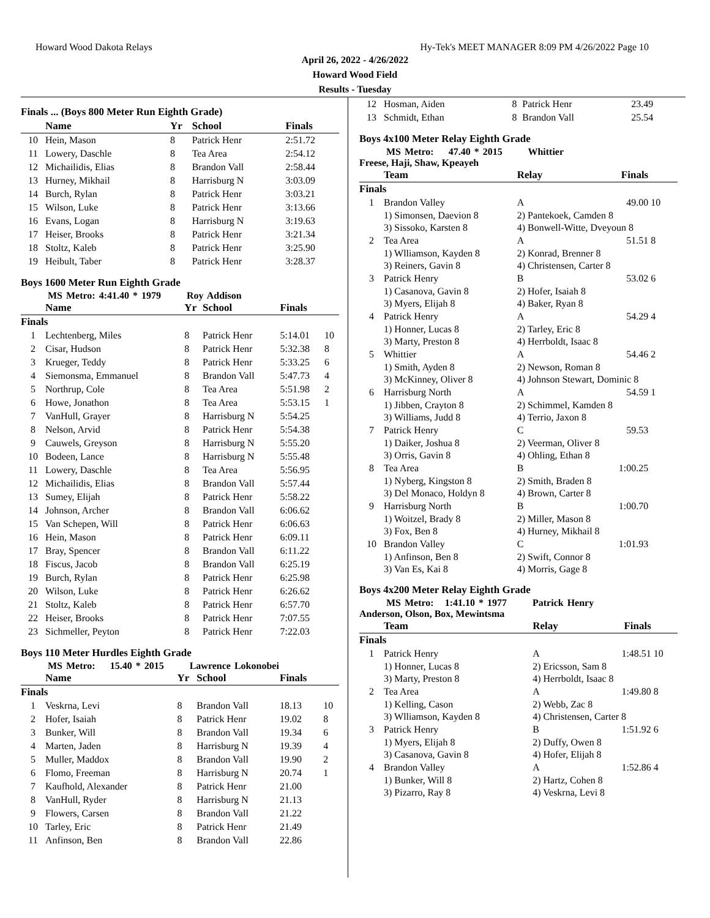Howard Wood Dakota Relays Hy-Tek's MEET MANAGER 8:09 PM 4/26/2022 Page 10
April 26, 2022 - 4/26/2022
Howard Wood Field
Results - Tuesday
Finals ... (Boys 800 Meter Run Eighth Grade)
| | Name | Yr | School | Finals | |
| --- | --- | --- | --- | --- | --- |
| 10 | Hein, Mason | 8 | Patrick Henr | 2:51.72 | |
| 11 | Lowery, Daschle | 8 | Tea Area | 2:54.12 | |
| 12 | Michailidis, Elias | 8 | Brandon Vall | 2:58.44 | |
| 13 | Hurney, Mikhail | 8 | Harrisburg N | 3:03.09 | |
| 14 | Burch, Rylan | 8 | Patrick Henr | 3:03.21 | |
| 15 | Wilson, Luke | 8 | Patrick Henr | 3:13.66 | |
| 16 | Evans, Logan | 8 | Harrisburg N | 3:19.63 | |
| 17 | Heiser, Brooks | 8 | Patrick Henr | 3:21.34 | |
| 18 | Stoltz, Kaleb | 8 | Patrick Henr | 3:25.90 | |
| 19 | Heibult, Taber | 8 | Patrick Henr | 3:28.37 | |
Boys 1600 Meter Run Eighth Grade
MS Metro: 4:41.40 * 1979 Roy Addison
| | Name | Yr | School | Finals | |
| --- | --- | --- | --- | --- | --- |
| Finals | | | | | |
| 1 | Lechtenberg, Miles | 8 | Patrick Henr | 5:14.01 | 10 |
| 2 | Cisar, Hudson | 8 | Patrick Henr | 5:32.38 | 8 |
| 3 | Krueger, Teddy | 8 | Patrick Henr | 5:33.25 | 6 |
| 4 | Siemonsma, Emmanuel | 8 | Brandon Vall | 5:47.73 | 4 |
| 5 | Northrup, Cole | 8 | Tea Area | 5:51.98 | 2 |
| 6 | Howe, Jonathon | 8 | Tea Area | 5:53.15 | 1 |
| 7 | VanHull, Grayer | 8 | Harrisburg N | 5:54.25 | |
| 8 | Nelson, Arvid | 8 | Patrick Henr | 5:54.38 | |
| 9 | Cauwels, Greyson | 8 | Harrisburg N | 5:55.20 | |
| 10 | Bodeen, Lance | 8 | Harrisburg N | 5:55.48 | |
| 11 | Lowery, Daschle | 8 | Tea Area | 5:56.95 | |
| 12 | Michailidis, Elias | 8 | Brandon Vall | 5:57.44 | |
| 13 | Sumey, Elijah | 8 | Patrick Henr | 5:58.22 | |
| 14 | Johnson, Archer | 8 | Brandon Vall | 6:06.62 | |
| 15 | Van Schepen, Will | 8 | Patrick Henr | 6:06.63 | |
| 16 | Hein, Mason | 8 | Patrick Henr | 6:09.11 | |
| 17 | Bray, Spencer | 8 | Brandon Vall | 6:11.22 | |
| 18 | Fiscus, Jacob | 8 | Brandon Vall | 6:25.19 | |
| 19 | Burch, Rylan | 8 | Patrick Henr | 6:25.98 | |
| 20 | Wilson, Luke | 8 | Patrick Henr | 6:26.62 | |
| 21 | Stoltz, Kaleb | 8 | Patrick Henr | 6:57.70 | |
| 22 | Heiser, Brooks | 8 | Patrick Henr | 7:07.55 | |
| 23 | Sichmeller, Peyton | 8 | Patrick Henr | 7:22.03 | |
Boys 110 Meter Hurdles Eighth Grade
MS Metro: 15.40 * 2015 Lawrence Lokonobei
| | Name | Yr | School | Finals | |
| --- | --- | --- | --- | --- | --- |
| Finals | | | | | |
| 1 | Veskrna, Levi | 8 | Brandon Vall | 18.13 | 10 |
| 2 | Hofer, Isaiah | 8 | Patrick Henr | 19.02 | 8 |
| 3 | Bunker, Will | 8 | Brandon Vall | 19.34 | 6 |
| 4 | Marten, Jaden | 8 | Harrisburg N | 19.39 | 4 |
| 5 | Muller, Maddox | 8 | Brandon Vall | 19.90 | 2 |
| 6 | Flomo, Freeman | 8 | Harrisburg N | 20.74 | 1 |
| 7 | Kaufhold, Alexander | 8 | Patrick Henr | 21.00 | |
| 8 | VanHull, Ryder | 8 | Harrisburg N | 21.13 | |
| 9 | Flowers, Carsen | 8 | Brandon Vall | 21.22 | |
| 10 | Tarley, Eric | 8 | Patrick Henr | 21.49 | |
| 11 | Anfinson, Ben | 8 | Brandon Vall | 22.86 | |
| 12 | Hosman, Aiden | 8 | Patrick Henr | 23.49 |
| 13 | Schmidt, Ethan | 8 | Brandon Vall | 25.54 |
Boys 4x100 Meter Relay Eighth Grade
MS Metro: 47.40 * 2015 Whittier
Freese, Haji, Shaw, Kpeayeh
| | Team | Relay | Finals | |
| --- | --- | --- | --- | --- |
| Finals | | | | |
| 1 | Brandon Valley | A | 49.00 | 10 |
| | 1) Simonsen, Daevion 8 | 2) Pantekoek, Camden 8 | | |
| | 3) Sissoko, Karsten 8 | 4) Bonwell-Witte, Dveyoun 8 | | |
| 2 | Tea Area | A | 51.51 | 8 |
| | 1) Wlliamson, Kayden 8 | 2) Konrad, Brenner 8 | | |
| | 3) Reiners, Gavin 8 | 4) Christensen, Carter 8 | | |
| 3 | Patrick Henry | B | 53.02 | 6 |
| | 1) Casanova, Gavin 8 | 2) Hofer, Isaiah 8 | | |
| | 3) Myers, Elijah 8 | 4) Baker, Ryan 8 | | |
| 4 | Patrick Henry | A | 54.29 | 4 |
| | 1) Honner, Lucas 8 | 2) Tarley, Eric 8 | | |
| | 3) Marty, Preston 8 | 4) Herrboldt, Isaac 8 | | |
| 5 | Whittier | A | 54.46 | 2 |
| | 1) Smith, Ayden 8 | 2) Newson, Roman 8 | | |
| | 3) McKinney, Oliver 8 | 4) Johnson Stewart, Dominic 8 | | |
| 6 | Harrisburg North | A | 54.59 | 1 |
| | 1) Jibben, Crayton 8 | 2) Schimmel, Kamden 8 | | |
| | 3) Williams, Judd 8 | 4) Terrio, Jaxon 8 | | |
| 7 | Patrick Henry | C | 59.53 | |
| | 1) Daiker, Joshua 8 | 2) Veerman, Oliver 8 | | |
| | 3) Orris, Gavin 8 | 4) Ohling, Ethan 8 | | |
| 8 | Tea Area | B | 1:00.25 | |
| | 1) Nyberg, Kingston 8 | 2) Smith, Braden 8 | | |
| | 3) Del Monaco, Holdyn 8 | 4) Brown, Carter 8 | | |
| 9 | Harrisburg North | B | 1:00.70 | |
| | 1) Woitzel, Brady 8 | 2) Miller, Mason 8 | | |
| | 3) Fox, Ben 8 | 4) Hurney, Mikhail 8 | | |
| 10 | Brandon Valley | C | 1:01.93 | |
| | 1) Anfinson, Ben 8 | 2) Swift, Connor 8 | | |
| | 3) Van Es, Kai 8 | 4) Morris, Gage 8 | | |
Boys 4x200 Meter Relay Eighth Grade
MS Metro: 1:41.10 * 1977 Patrick Henry
Anderson, Olson, Box, Mewintsma
| | Team | Relay | Finals | |
| --- | --- | --- | --- | --- |
| Finals | | | | |
| 1 | Patrick Henry | A | 1:48.51 | 10 |
| | 1) Honner, Lucas 8 | 2) Ericsson, Sam 8 | | |
| | 3) Marty, Preston 8 | 4) Herrboldt, Isaac 8 | | |
| 2 | Tea Area | A | 1:49.80 | 8 |
| | 1) Kelling, Cason | 2) Webb, Zac 8 | | |
| | 3) Wlliamson, Kayden 8 | 4) Christensen, Carter 8 | | |
| 3 | Patrick Henry | B | 1:51.92 | 6 |
| | 1) Myers, Elijah 8 | 2) Duffy, Owen 8 | | |
| | 3) Casanova, Gavin 8 | 4) Hofer, Elijah 8 | | |
| 4 | Brandon Valley | A | 1:52.86 | 4 |
| | 1) Bunker, Will 8 | 2) Hartz, Cohen 8 | | |
| | 3) Pizarro, Ray 8 | 4) Veskrna, Levi 8 | | |